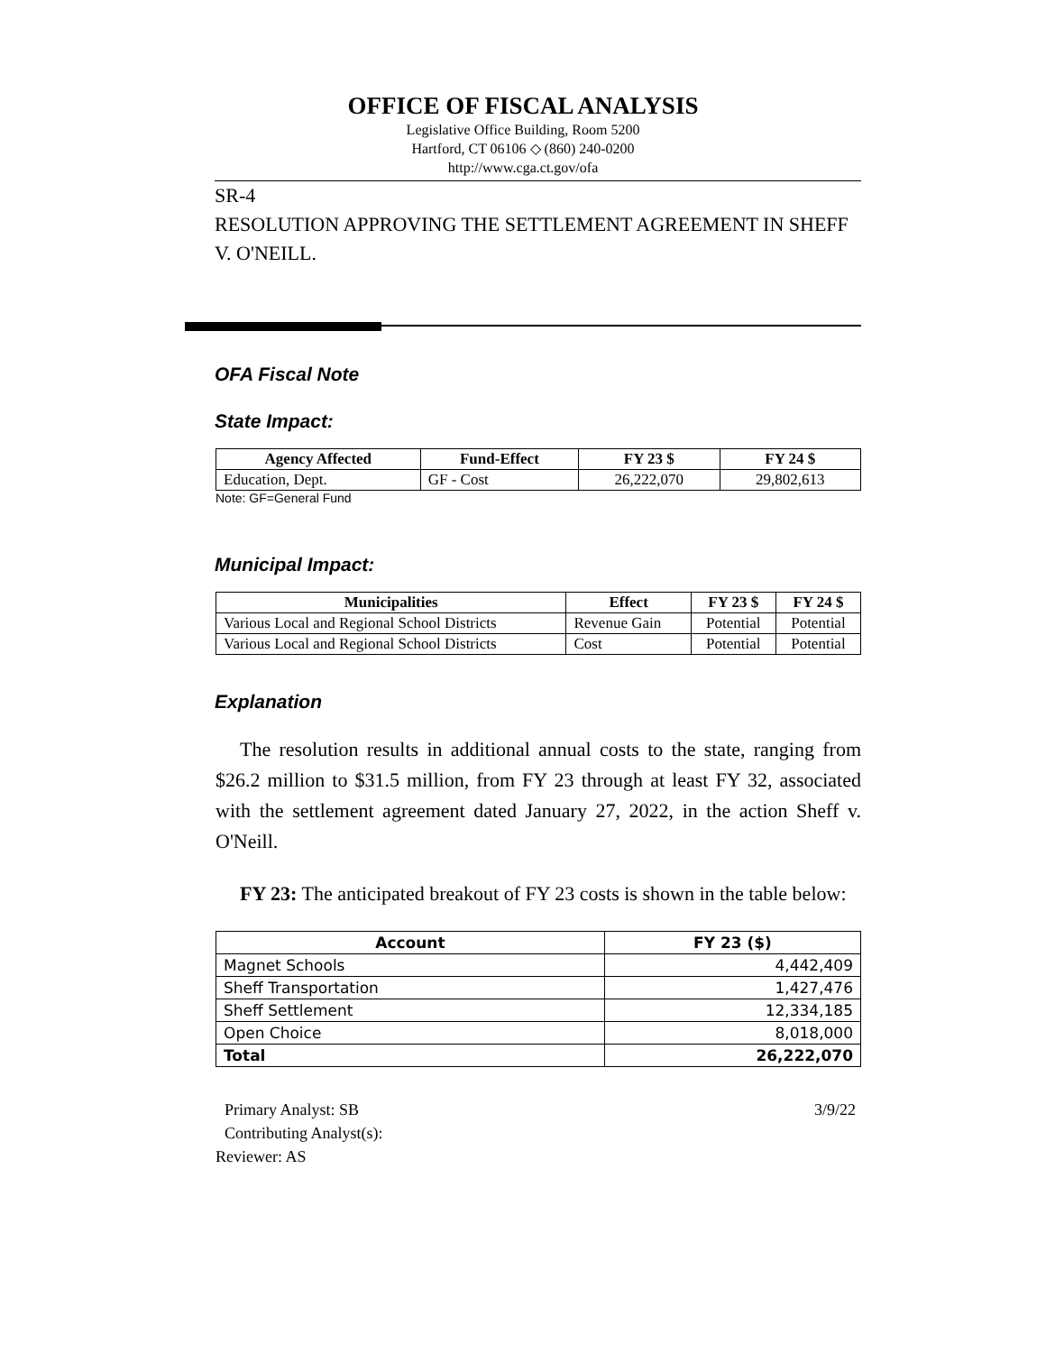OFFICE OF FISCAL ANALYSIS
Legislative Office Building, Room 5200
Hartford, CT 06106 ◇ (860) 240-0200
http://www.cga.ct.gov/ofa
SR-4
RESOLUTION APPROVING THE SETTLEMENT AGREEMENT IN SHEFF V. O'NEILL.
OFA Fiscal Note
State Impact:
| Agency Affected | Fund-Effect | FY 23 $ | FY 24 $ |
| --- | --- | --- | --- |
| Education, Dept. | GF - Cost | 26,222,070 | 29,802,613 |
Note: GF=General Fund
Municipal Impact:
| Municipalities | Effect | FY 23 $ | FY 24 $ |
| --- | --- | --- | --- |
| Various Local and Regional School Districts | Revenue Gain | Potential | Potential |
| Various Local and Regional School Districts | Cost | Potential | Potential |
Explanation
The resolution results in additional annual costs to the state, ranging from $26.2 million to $31.5 million, from FY 23 through at least FY 32, associated with the settlement agreement dated January 27, 2022, in the action Sheff v. O'Neill.
FY 23: The anticipated breakout of FY 23 costs is shown in the table below:
| Account | FY 23 ($) |
| --- | --- |
| Magnet Schools | 4,442,409 |
| Sheff Transportation | 1,427,476 |
| Sheff Settlement | 12,334,185 |
| Open Choice | 8,018,000 |
| Total | 26,222,070 |
Primary Analyst: SB 3/9/22
Contributing Analyst(s):
Reviewer: AS